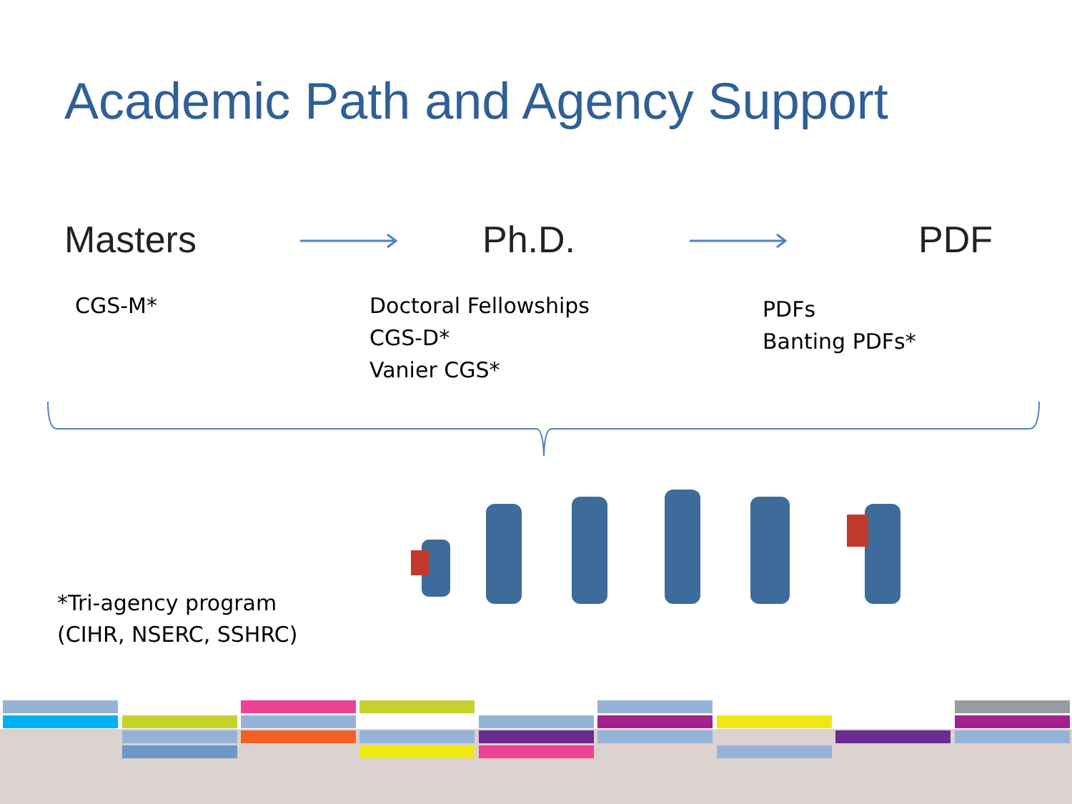Academic Path and Agency Support
Masters Ph.D. PDF
CGS-M* Doctoral Fellowships
CGS-D*
Vanier CGS*
PDFs
Banting PDFs*
*Tri-agency program
(CIHR, NSERC, SSHRC)